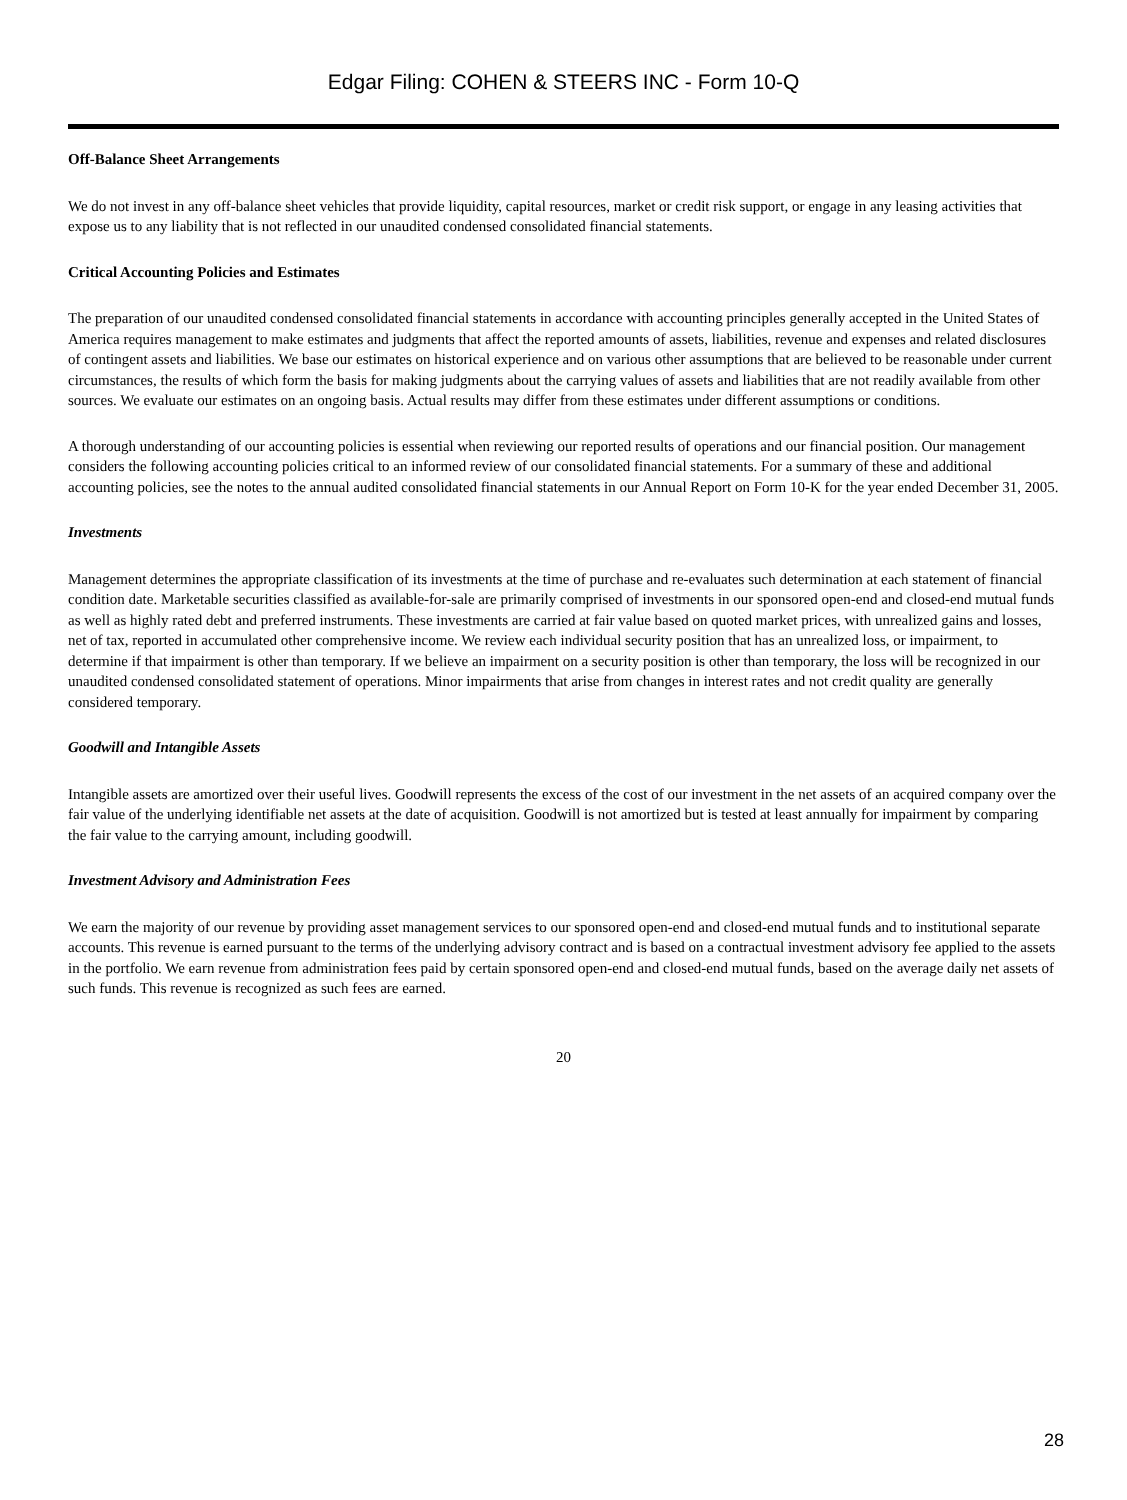Edgar Filing: COHEN & STEERS INC - Form 10-Q
Off-Balance Sheet Arrangements
We do not invest in any off-balance sheet vehicles that provide liquidity, capital resources, market or credit risk support, or engage in any leasing activities that expose us to any liability that is not reflected in our unaudited condensed consolidated financial statements.
Critical Accounting Policies and Estimates
The preparation of our unaudited condensed consolidated financial statements in accordance with accounting principles generally accepted in the United States of America requires management to make estimates and judgments that affect the reported amounts of assets, liabilities, revenue and expenses and related disclosures of contingent assets and liabilities. We base our estimates on historical experience and on various other assumptions that are believed to be reasonable under current circumstances, the results of which form the basis for making judgments about the carrying values of assets and liabilities that are not readily available from other sources. We evaluate our estimates on an ongoing basis. Actual results may differ from these estimates under different assumptions or conditions.
A thorough understanding of our accounting policies is essential when reviewing our reported results of operations and our financial position. Our management considers the following accounting policies critical to an informed review of our consolidated financial statements. For a summary of these and additional accounting policies, see the notes to the annual audited consolidated financial statements in our Annual Report on Form 10-K for the year ended December 31, 2005.
Investments
Management determines the appropriate classification of its investments at the time of purchase and re-evaluates such determination at each statement of financial condition date. Marketable securities classified as available-for-sale are primarily comprised of investments in our sponsored open-end and closed-end mutual funds as well as highly rated debt and preferred instruments. These investments are carried at fair value based on quoted market prices, with unrealized gains and losses, net of tax, reported in accumulated other comprehensive income. We review each individual security position that has an unrealized loss, or impairment, to determine if that impairment is other than temporary. If we believe an impairment on a security position is other than temporary, the loss will be recognized in our unaudited condensed consolidated statement of operations. Minor impairments that arise from changes in interest rates and not credit quality are generally considered temporary.
Goodwill and Intangible Assets
Intangible assets are amortized over their useful lives. Goodwill represents the excess of the cost of our investment in the net assets of an acquired company over the fair value of the underlying identifiable net assets at the date of acquisition. Goodwill is not amortized but is tested at least annually for impairment by comparing the fair value to the carrying amount, including goodwill.
Investment Advisory and Administration Fees
We earn the majority of our revenue by providing asset management services to our sponsored open-end and closed-end mutual funds and to institutional separate accounts. This revenue is earned pursuant to the terms of the underlying advisory contract and is based on a contractual investment advisory fee applied to the assets in the portfolio. We earn revenue from administration fees paid by certain sponsored open-end and closed-end mutual funds, based on the average daily net assets of such funds. This revenue is recognized as such fees are earned.
20
28